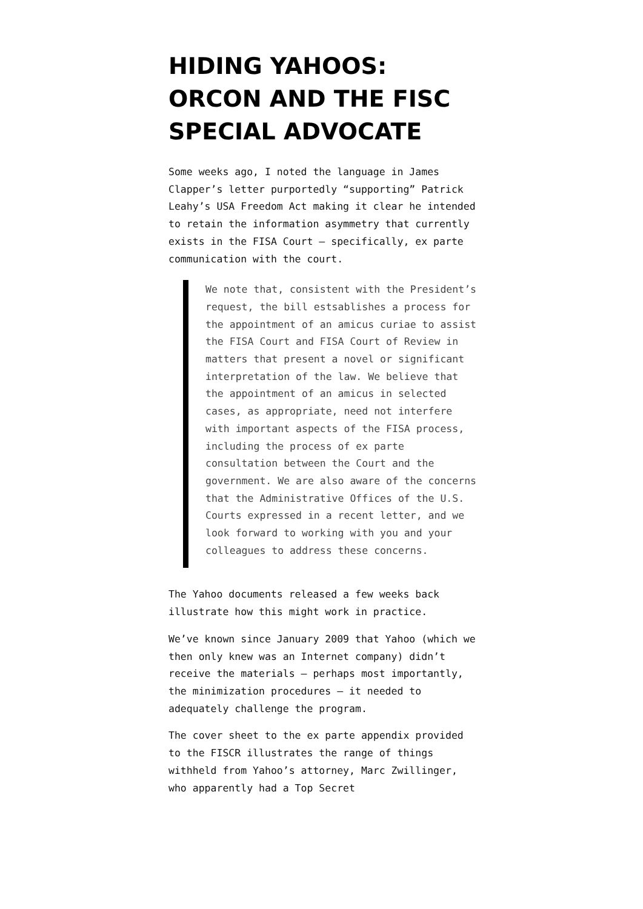HIDING YAHOOS: ORCON AND THE FISC SPECIAL ADVOCATE
Some weeks ago, I noted the language in James Clapper’s letter purportedly “supporting” Patrick Leahy’s USA Freedom Act making it clear he intended to retain the information asymmetry that currently exists in the FISA Court – specifically, ex parte communication with the court.
We note that, consistent with the President’s request, the bill estsablishes a process for the appointment of an amicus curiae to assist the FISA Court and FISA Court of Review in matters that present a novel or significant interpretation of the law. We believe that the appointment of an amicus in selected cases, as appropriate, need not interfere with important aspects of the FISA process, including the process of ex parte consultation between the Court and the government. We are also aware of the concerns that the Administrative Offices of the U.S. Courts expressed in a recent letter, and we look forward to working with you and your colleagues to address these concerns.
The Yahoo documents released a few weeks back illustrate how this might work in practice.
We’ve known since January 2009 that Yahoo (which we then only knew was an Internet company) didn’t receive the materials – perhaps most importantly, the minimization procedures – it needed to adequately challenge the program.
The cover sheet to the ex parte appendix provided to the FISCR illustrates the range of things withheld from Yahoo’s attorney, Marc Zwillinger, who apparently had a Top Secret